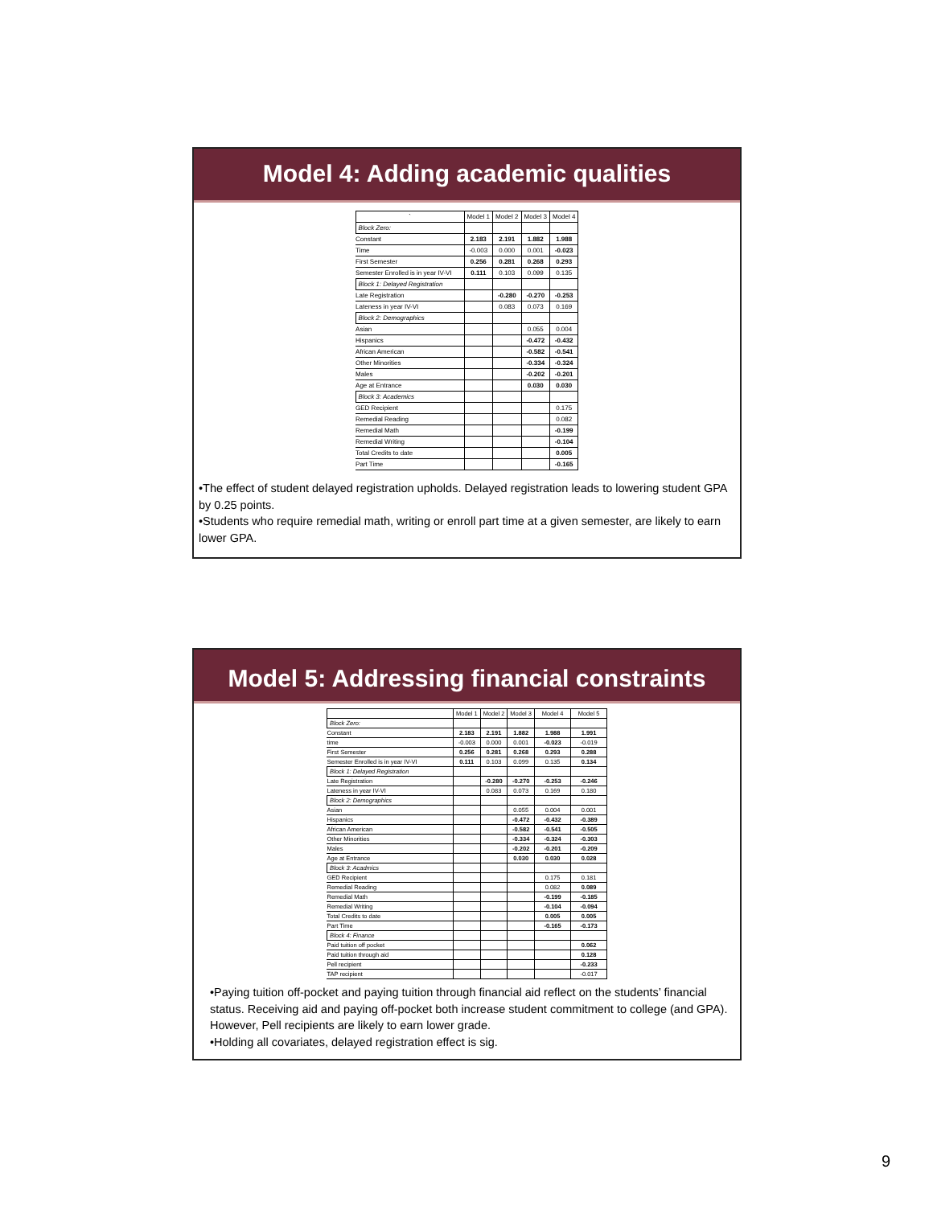Model 4: Adding academic qualities
| ` | Model 1 | Model 2 | Model 3 | Model 4 |
| --- | --- | --- | --- | --- |
| Block Zero: | | | | |
| Constant | 2.183 | 2.191 | 1.882 | 1.988 |
| Time | -0.003 | 0.000 | 0.001 | -0.023 |
| First Semester | 0.256 | 0.281 | 0.268 | 0.293 |
| Semester Enrolled is in year IV-VI | 0.111 | 0.103 | 0.099 | 0.135 |
| Block 1: Delayed Registration | | | | |
| Late Registration | | -0.280 | -0.270 | -0.253 |
| Lateness in year IV-VI | | 0.083 | 0.073 | 0.169 |
| Block 2: Demographics | | | | |
| Asian | | | 0.055 | 0.004 |
| Hispanics | | | -0.472 | -0.432 |
| African American | | | -0.582 | -0.541 |
| Other Minorities | | | -0.334 | -0.324 |
| Males | | | -0.202 | -0.201 |
| Age at Entrance | | | 0.030 | 0.030 |
| Block 3: Academics | | | | |
| GED Recipient | | | | 0.175 |
| Remedial Reading | | | | 0.082 |
| Remedial Math | | | | -0.199 |
| Remedial Writing | | | | -0.104 |
| Total Credits to date | | | | 0.005 |
| Part Time | | | | -0.165 |
•The effect of student delayed registration upholds. Delayed registration leads to lowering student GPA by 0.25 points.
•Students who require remedial math, writing or enroll part time at a given semester, are likely to earn lower GPA.
Model 5: Addressing financial constraints
| | Model 1 | Model 2 | Model 3 | Model 4 | Model 5 |
| --- | --- | --- | --- | --- | --- |
| Block Zero: | | | | | |
| Constant | 2.183 | 2.191 | 1.882 | 1.988 | 1.991 |
| time | -0.003 | 0.000 | 0.001 | -0.023 | -0.019 |
| First Semester | 0.256 | 0.281 | 0.268 | 0.293 | 0.288 |
| Semester Enrolled is in year IV-VI | 0.111 | 0.103 | 0.099 | 0.135 | 0.134 |
| Block 1: Delayed Registration | | | | | |
| Late Registration | | -0.280 | -0.270 | -0.253 | -0.246 |
| Lateness in year IV-VI | | 0.083 | 0.073 | 0.169 | 0.180 |
| Block 2: Demographics | | | | | |
| Asian | | | 0.055 | 0.004 | 0.001 |
| Hispanics | | | -0.472 | -0.432 | -0.389 |
| African American | | | -0.582 | -0.541 | -0.505 |
| Other Minorities | | | -0.334 | -0.324 | -0.303 |
| Males | | | -0.202 | -0.201 | -0.209 |
| Age at Entrance | | | 0.030 | 0.030 | 0.028 |
| Block 3: Acadmics | | | | | |
| GED Recipient | | | | 0.175 | 0.181 |
| Remedial Reading | | | | 0.082 | 0.089 |
| Remedial Math | | | | -0.199 | -0.185 |
| Remedial Writing | | | | -0.104 | -0.094 |
| Total Credits to date | | | | 0.005 | 0.005 |
| Part Time | | | | -0.165 | -0.173 |
| Block 4: Finance | | | | | |
| Paid tuition off pocket | | | | | 0.062 |
| Paid tuition through aid | | | | | 0.128 |
| Pell recipient | | | | | -0.233 |
| TAP recipient | | | | | -0.017 |
•Paying tuition off-pocket and paying tuition through financial aid reflect on the students’ financial status. Receiving aid and paying off-pocket both increase student commitment to college (and GPA). However, Pell recipients are likely to earn lower grade.
•Holding all covariates, delayed registration effect is sig.
9